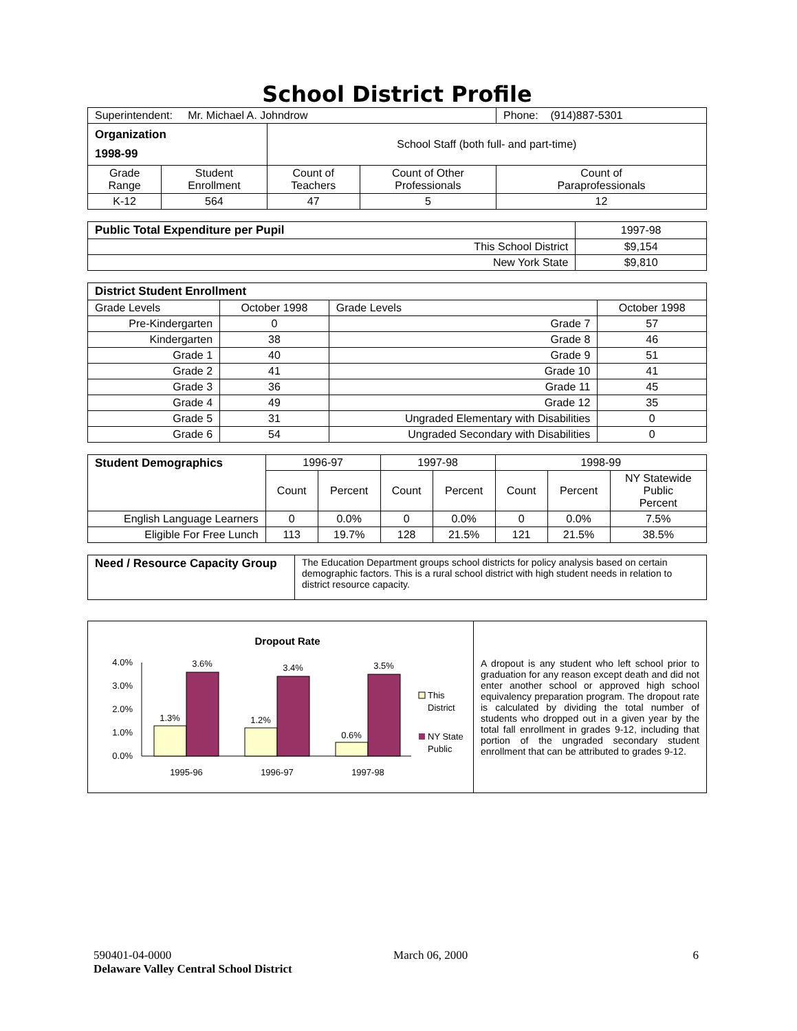School District Profile
| Superintendent: Mr. Michael A. Johndrow | | | | Phone: (914)887-5301 |
| Organization 1998-99 | | School Staff (both full- and part-time) | | |
| Grade Range | Student Enrollment | Count of Teachers | Count of Other Professionals | Count of Paraprofessionals |
| K-12 | 564 | 47 | 5 | 12 |
| Public Total Expenditure per Pupil | 1997-98 |
| This School District | $9,154 |
| New York State | $9,810 |
| District Student Enrollment | | | |
| Grade Levels | October 1998 | Grade Levels | October 1998 |
| Pre-Kindergarten | 0 | Grade 7 | 57 |
| Kindergarten | 38 | Grade 8 | 46 |
| Grade 1 | 40 | Grade 9 | 51 |
| Grade 2 | 41 | Grade 10 | 41 |
| Grade 3 | 36 | Grade 11 | 45 |
| Grade 4 | 49 | Grade 12 | 35 |
| Grade 5 | 31 | Ungraded Elementary with Disabilities | 0 |
| Grade 6 | 54 | Ungraded Secondary with Disabilities | 0 |
| Student Demographics | 1996-97 | | 1997-98 | | 1998-99 | | |
| | Count | Percent | Count | Percent | Count | Percent | NY Statewide Public Percent |
| English Language Learners | 0 | 0.0% | 0 | 0.0% | 0 | 0.0% | 7.5% |
| Eligible For Free Lunch | 113 | 19.7% | 128 | 21.5% | 121 | 21.5% | 38.5% |
| Need / Resource Capacity Group | The Education Department groups school districts for policy analysis based on certain demographic factors. This is a rural school district with high student needs in relation to district resource capacity. |
| Dropout Rate 0.0% 1.0% 2.0% 3.0% 4.0% 1.3% 3.6% 1.2% 3.4% 0.6% 3.5% 1995-96 1996-97 1997-98 This District NY State Public | A dropout is any student who left school prior to graduation for any reason except death and did not enter another school or approved high school equivalency preparation program. The dropout rate is calculated by dividing the total number of students who dropped out in a given year by the total fall enrollment in grades 9-12, including that portion of the ungraded secondary student enrollment that can be attributed to grades 9-12. |
590401-04-0000
Delaware Valley Central School District
March 06, 2000 6